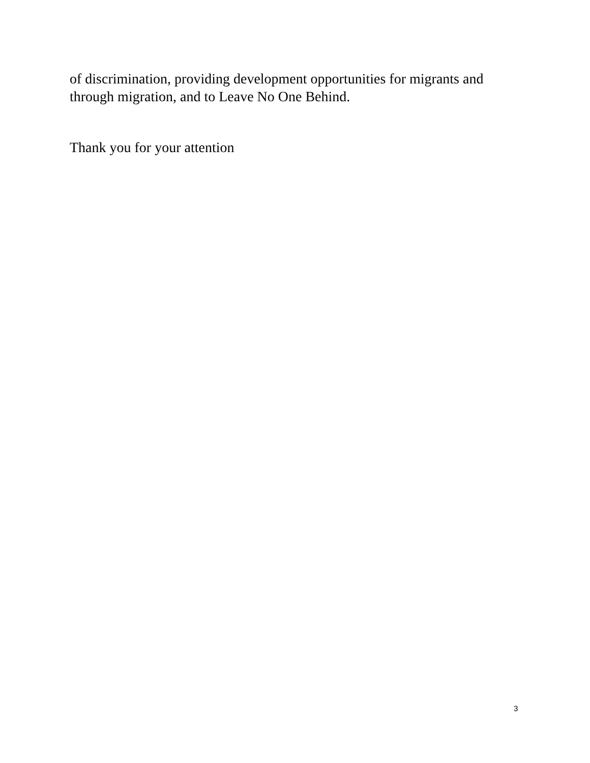of discrimination, providing development opportunities for migrants and through migration, and to Leave No One Behind.
Thank you for your attention
3